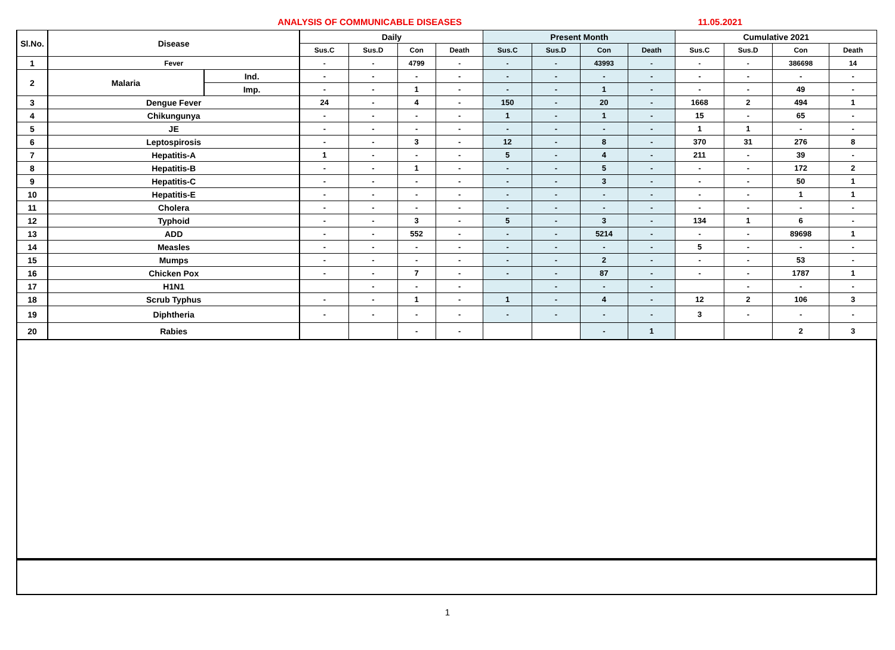ANALYSIS OF COMMUNICABLE DISEASES 11.05.2021
| Sl.No. | Disease | | Daily | | | | Present Month | | | | Cumulative 2021 | | | |
| --- | --- | --- | --- | --- | --- | --- | --- | --- | --- | --- | --- | --- | --- | --- |
| | | | Sus.C | Sus.D | Con | Death | Sus.C | Sus.D | Con | Death | Sus.C | Sus.D | Con | Death |
| 1 | Fever | | - | - | 4799 | - | - | - | 43993 | - | - | - | 386698 | 14 |
| 2 | Malaria | Ind. | - | - | - | - | - | - | - | - | - | - | - | - |
| | | Imp. | - | - | 1 | - | - | - | 1 | - | - | - | 49 | - |
| 3 | Dengue Fever | | 24 | - | 4 | - | 150 | - | 20 | - | 1668 | 2 | 494 | 1 |
| 4 | Chikungunya | | - | - | - | - | 1 | - | 1 | - | 15 | - | 65 | - |
| 5 | JE | | - | - | - | - | - | - | - | - | 1 | 1 | - | - |
| 6 | Leptospirosis | | - | - | 3 | - | 12 | - | 8 | - | 370 | 31 | 276 | 8 |
| 7 | Hepatitis-A | | 1 | - | - | - | 5 | - | 4 | - | 211 | - | 39 | - |
| 8 | Hepatitis-B | | - | - | 1 | - | - | - | 5 | - | - | - | 172 | 2 |
| 9 | Hepatitis-C | | - | - | - | - | - | - | 3 | - | - | - | 50 | 1 |
| 10 | Hepatitis-E | | - | - | - | - | - | - | - | - | - | - | 1 | 1 |
| 11 | Cholera | | - | - | - | - | - | - | - | - | - | - | - | - |
| 12 | Typhoid | | - | - | 3 | - | 5 | - | 3 | - | 134 | 1 | 6 | - |
| 13 | ADD | | - | - | 552 | - | - | - | 5214 | - | - | - | 89698 | 1 |
| 14 | Measles | | - | - | - | - | - | - | - | - | 5 | - | - | - |
| 15 | Mumps | | - | - | - | - | - | - | 2 | - | - | - | 53 | - |
| 16 | Chicken Pox | | - | - | 7 | - | - | - | 87 | - | - | - | 1787 | 1 |
| 17 | H1N1 | | | - | - | - | | - | - | - | | - | - | - |
| 18 | Scrub Typhus | | - | - | 1 | - | 1 | - | 4 | - | 12 | 2 | 106 | 3 |
| 19 | Diphtheria | | - | - | - | - | - | - | - | - | 3 | - | - | - |
| 20 | Rabies | | | | - | - | | | - | 1 | | | 2 | 3 |
1